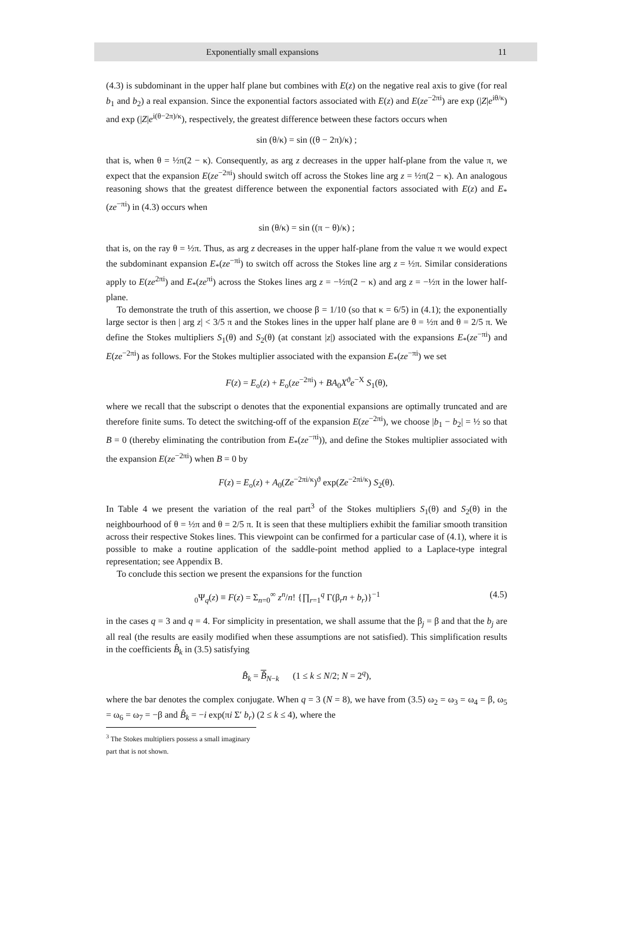Exponentially small expansions 11
(4.3) is subdominant in the upper half plane but combines with E(z) on the negative real axis to give (for real b<sub>1</sub> and b<sub>2</sub>) a real expansion. Since the exponential factors associated with E(z) and E(ze<sup>−2πi</sup>) are exp (|Z|e<sup>iθ/κ</sup>) and exp (|Z|e<sup>i(θ−2π)/κ</sup>), respectively, the greatest difference between these factors occurs when
sin (θ/κ) = sin ((θ − 2π)/κ) ;
that is, when θ = ½π(2 − κ). Consequently, as arg z decreases in the upper half-plane from the value π, we expect that the expansion E(ze<sup>−2πi</sup>) should switch off across the Stokes line arg z = ½π(2 − κ). An analogous reasoning shows that the greatest difference between the exponential factors associated with E(z) and E<sub>*</sub>(ze<sup>−πi</sup>) in (4.3) occurs when
sin (θ/κ) = sin ((π − θ)/κ) ;
that is, on the ray θ = ½π. Thus, as arg z decreases in the upper half-plane from the value π we would expect the subdominant expansion E<sub>*</sub>(ze<sup>−πi</sup>) to switch off across the Stokes line arg z = ½π. Similar considerations apply to E(ze<sup>2πi</sup>) and E<sub>*</sub>(ze<sup>πi</sup>) across the Stokes lines arg z = −½π(2 − κ) and arg z = −½π in the lower half-plane.
To demonstrate the truth of this assertion, we choose β = 1/10 (so that κ = 6/5) in (4.1); the exponentially large sector is then | arg z| < 3/5 π and the Stokes lines in the upper half plane are θ = ½π and θ = 2/5 π. We define the Stokes multipliers S<sub>1</sub>(θ) and S<sub>2</sub>(θ) (at constant |z|) associated with the expansions E<sub>*</sub>(ze<sup>−πi</sup>) and E(ze<sup>−2πi</sup>) as follows. For the Stokes multiplier associated with the expansion E<sub>*</sub>(ze<sup>−πi</sup>) we set
F(z) = E<sub>o</sub>(z) + E<sub>o</sub>(ze<sup>−2πi</sup>) + BA<sub>0</sub>X<sup>ϑ</sup>e<sup>−X</sup> S<sub>1</sub>(θ),
where we recall that the subscript o denotes that the exponential expansions are optimally truncated and are therefore finite sums. To detect the switching-off of the expansion E(ze<sup>−2πi</sup>), we choose |b<sub>1</sub> − b<sub>2</sub>| = ½ so that B = 0 (thereby eliminating the contribution from E<sub>*</sub>(ze<sup>−πi</sup>)), and define the Stokes multiplier associated with the expansion E(ze<sup>−2πi</sup>) when B = 0 by
F(z) = E<sub>o</sub>(z) + A<sub>0</sub>(Ze<sup>−2πi/κ</sup>)<sup>ϑ</sup> exp(Ze<sup>−2πi/κ</sup>) S<sub>2</sub>(θ).
In Table 4 we present the variation of the real part<sup>3</sup> of the Stokes multipliers S<sub>1</sub>(θ) and S<sub>2</sub>(θ) in the neighbourhood of θ = ½π and θ = 2/5 π. It is seen that these multipliers exhibit the familiar smooth transition across their respective Stokes lines. This viewpoint can be confirmed for a particular case of (4.1), where it is possible to make a routine application of the saddle-point method applied to a Laplace-type integral representation; see Appendix B.
To conclude this section we present the expansions for the function
<sub>0</sub>Ψ<sub>q</sub>(z) ≡ F(z) = Σ<sub>n=0</sub><sup>∞</sup> z<sup>n</sup>/n! {∏<sub>r=1</sub><sup>q</sup> Γ(β<sub>r</sub>n + b<sub>r</sub>)}<sup>−1</sup> (4.5)
in the cases q = 3 and q = 4. For simplicity in presentation, we shall assume that the β<sub>j</sub> = β and that the b<sub>j</sub> are all real (the results are easily modified when these assumptions are not satisfied). This simplification results in the coefficients B̂<sub>k</sub> in (3.5) satisfying
B̂<sub>k</sub> = B̂<sub>N−k</sub> (1 ≤ k ≤ N/2; N = 2<sup>q</sup>),
where the bar denotes the complex conjugate. When q = 3 (N = 8), we have from (3.5) ω<sub>2</sub> = ω<sub>3</sub> = ω<sub>4</sub> = β, ω<sub>5</sub> = ω<sub>6</sub> = ω<sub>7</sub> = −β and B̂<sub>k</sub> = −i exp(πi Σ′ b<sub>r</sub>) (2 ≤ k ≤ 4), where the
<sup>3</sup> The Stokes multipliers possess a small imaginary part that is not shown.